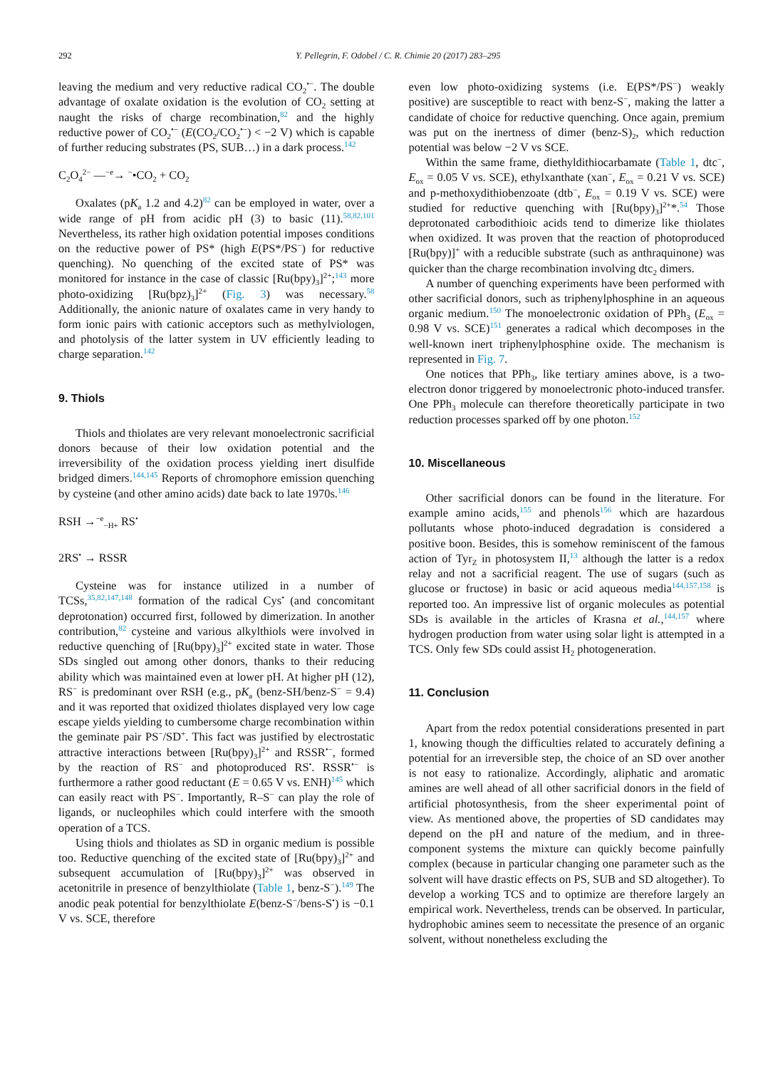292 Y. Pellegrin, F. Odobel / C. R. Chimie 20 (2017) 283–295
leaving the medium and very reductive radical CO<sub>2</sub><sup>•−</sup>. The double advantage of oxalate oxidation is the evolution of CO<sub>2</sub> setting at naught the risks of charge recombination,<sup>82</sup> and the highly reductive power of CO<sub>2</sub><sup>•−</sup> (E(CO<sub>2</sub>/CO<sub>2</sub><sup>•−</sup>) < −2 V) which is capable of further reducing substrates (PS, SUB…) in a dark process.<sup>142</sup>
C<sub>2</sub>O<sub>4</sub><sup>2−</sup> —<sup>−e</sup>→ <sup>−</sup>•CO<sub>2</sub> + CO<sub>2</sub>
Oxalates (pK<sub>a</sub> 1.2 and 4.2)<sup>82</sup> can be employed in water, over a wide range of pH from acidic pH (3) to basic (11).<sup>58,82,101</sup> Nevertheless, its rather high oxidation potential imposes conditions on the reductive power of PS* (high E(PS*/PS<sup>−</sup>) for reductive quenching). No quenching of the excited state of PS* was monitored for instance in the case of classic [Ru(bpy)<sub>3</sub>]<sup>2+</sup>;<sup>143</sup> more photo-oxidizing [Ru(bpz)<sub>3</sub>]<sup>2+</sup> (Fig. 3) was necessary.<sup>58</sup> Additionally, the anionic nature of oxalates came in very handy to form ionic pairs with cationic acceptors such as methylviologen, and photolysis of the latter system in UV efficiently leading to charge separation.<sup>142</sup>
9. Thiols
Thiols and thiolates are very relevant monoelectronic sacrificial donors because of their low oxidation potential and the irreversibility of the oxidation process yielding inert disulfide bridged dimers.<sup>144,145</sup> Reports of chromophore emission quenching by cysteine (and other amino acids) date back to late 1970s.<sup>146</sup>
RSH →<sup>−e</sup><sub>−H+</sub> RS<sup>•</sup>
2RS<sup>•</sup> → RSSR
Cysteine was for instance utilized in a number of TCSs,<sup>35,82,147,148</sup> formation of the radical Cys<sup>•</sup> (and concomitant deprotonation) occurred first, followed by dimerization. In another contribution,<sup>82</sup> cysteine and various alkylthiols were involved in reductive quenching of [Ru(bpy)<sub>3</sub>]<sup>2+</sup> excited state in water. Those SDs singled out among other donors, thanks to their reducing ability which was maintained even at lower pH. At higher pH (12), RS<sup>−</sup> is predominant over RSH (e.g., pK<sub>a</sub> (benz-SH/benz-S<sup>−</sup> = 9.4) and it was reported that oxidized thiolates displayed very low cage escape yields yielding to cumbersome charge recombination within the geminate pair PS<sup>−</sup>/SD<sup>+</sup>. This fact was justified by electrostatic attractive interactions between [Ru(bpy)<sub>3</sub>]<sup>2+</sup> and RSSR<sup>•−</sup>, formed by the reaction of RS<sup>−</sup> and photoproduced RS<sup>•</sup>. RSSR<sup>•−</sup> is furthermore a rather good reductant (E = 0.65 V vs. ENH)<sup>145</sup> which can easily react with PS<sup>−</sup>. Importantly, R–S<sup>−</sup> can play the role of ligands, or nucleophiles which could interfere with the smooth operation of a TCS.
Using thiols and thiolates as SD in organic medium is possible too. Reductive quenching of the excited state of [Ru(bpy)<sub>3</sub>]<sup>2+</sup> and subsequent accumulation of [Ru(bpy)<sub>3</sub>]<sup>2+</sup> was observed in acetonitrile in presence of benzylthiolate (Table 1, benz-S<sup>−</sup>).<sup>149</sup> The anodic peak potential for benzylthiolate E(benz-S<sup>−</sup>/bens-S<sup>•</sup>) is −0.1 V vs. SCE, therefore
even low photo-oxidizing systems (i.e. E(PS*/PS<sup>−</sup>) weakly positive) are susceptible to react with benz-S<sup>−</sup>, making the latter a candidate of choice for reductive quenching. Once again, premium was put on the inertness of dimer (benz-S)<sub>2</sub>, which reduction potential was below −2 V vs SCE.
Within the same frame, diethyldithiocarbamate (Table 1, dtc<sup>−</sup>, E<sub>ox</sub> = 0.05 V vs. SCE), ethylxanthate (xan<sup>−</sup>, E<sub>ox</sub> = 0.21 V vs. SCE) and p-methoxydithiobenzoate (dtb<sup>−</sup>, E<sub>ox</sub> = 0.19 V vs. SCE) were studied for reductive quenching with [Ru(bpy)<sub>3</sub>]<sup>2+</sup>*.<sup>54</sup> Those deprotonated carbodithioic acids tend to dimerize like thiolates when oxidized. It was proven that the reaction of photoproduced [Ru(bpy)]<sup>+</sup> with a reducible substrate (such as anthraquinone) was quicker than the charge recombination involving dtc<sub>2</sub> dimers.
A number of quenching experiments have been performed with other sacrificial donors, such as triphenylphosphine in an aqueous organic medium.<sup>150</sup> The monoelectronic oxidation of PPh<sub>3</sub> (E<sub>ox</sub> = 0.98 V vs. SCE)<sup>151</sup> generates a radical which decomposes in the well-known inert triphenylphosphine oxide. The mechanism is represented in Fig. 7.
One notices that PPh<sub>3</sub>, like tertiary amines above, is a two-electron donor triggered by monoelectronic photo-induced transfer. One PPh<sub>3</sub> molecule can therefore theoretically participate in two reduction processes sparked off by one photon.<sup>152</sup>
10. Miscellaneous
Other sacrificial donors can be found in the literature. For example amino acids,<sup>155</sup> and phenols<sup>156</sup> which are hazardous pollutants whose photo-induced degradation is considered a positive boon. Besides, this is somehow reminiscent of the famous action of Tyr<sub>Z</sub> in photosystem II,<sup>13</sup> although the latter is a redox relay and not a sacrificial reagent. The use of sugars (such as glucose or fructose) in basic or acid aqueous media<sup>144,157,158</sup> is reported too. An impressive list of organic molecules as potential SDs is available in the articles of Krasna et al.,<sup>144,157</sup> where hydrogen production from water using solar light is attempted in a TCS. Only few SDs could assist H<sub>2</sub> photogeneration.
11. Conclusion
Apart from the redox potential considerations presented in part 1, knowing though the difficulties related to accurately defining a potential for an irreversible step, the choice of an SD over another is not easy to rationalize. Accordingly, aliphatic and aromatic amines are well ahead of all other sacrificial donors in the field of artificial photosynthesis, from the sheer experimental point of view. As mentioned above, the properties of SD candidates may depend on the pH and nature of the medium, and in three-component systems the mixture can quickly become painfully complex (because in particular changing one parameter such as the solvent will have drastic effects on PS, SUB and SD altogether). To develop a working TCS and to optimize are therefore largely an empirical work. Nevertheless, trends can be observed. In particular, hydrophobic amines seem to necessitate the presence of an organic solvent, without nonetheless excluding the